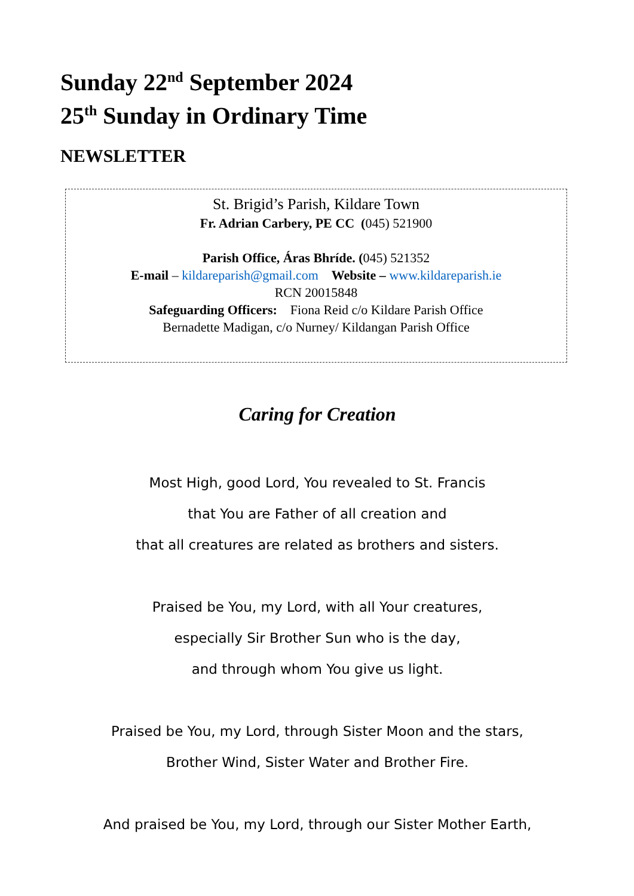Sunday 22<sup>nd</sup> September 2024
25<sup>th</sup> Sunday in Ordinary Time
NEWSLETTER
St. Brigid’s Parish, Kildare Town
Fr. Adrian Carbery, PE CC (045) 521900
Parish Office, Áras Bhríde. (045) 521352
E-mail – kildareparish@gmail.com Website – www.kildareparish.ie
RCN 20015848
Safeguarding Officers: Fiona Reid c/o Kildare Parish Office
Bernadette Madigan, c/o Nurney/ Kildangan Parish Office
Caring for Creation
Most High, good Lord, You revealed to St. Francis
that You are Father of all creation and
that all creatures are related as brothers and sisters.
Praised be You, my Lord, with all Your creatures,
especially Sir Brother Sun who is the day,
and through whom You give us light.
Praised be You, my Lord, through Sister Moon and the stars,
Brother Wind, Sister Water and Brother Fire.
And praised be You, my Lord, through our Sister Mother Earth,